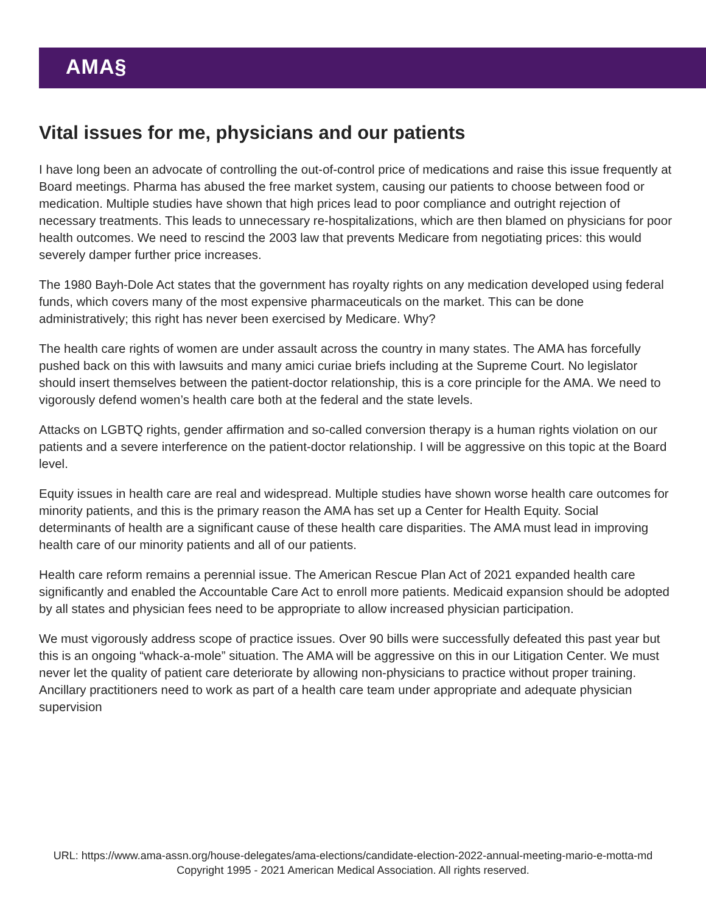AMA§
Vital issues for me, physicians and our patients
I have long been an advocate of controlling the out-of-control price of medications and raise this issue frequently at Board meetings. Pharma has abused the free market system, causing our patients to choose between food or medication. Multiple studies have shown that high prices lead to poor compliance and outright rejection of necessary treatments. This leads to unnecessary re-hospitalizations, which are then blamed on physicians for poor health outcomes. We need to rescind the 2003 law that prevents Medicare from negotiating prices: this would severely damper further price increases.
The 1980 Bayh-Dole Act states that the government has royalty rights on any medication developed using federal funds, which covers many of the most expensive pharmaceuticals on the market. This can be done administratively; this right has never been exercised by Medicare. Why?
The health care rights of women are under assault across the country in many states. The AMA has forcefully pushed back on this with lawsuits and many amici curiae briefs including at the Supreme Court. No legislator should insert themselves between the patient-doctor relationship, this is a core principle for the AMA. We need to vigorously defend women’s health care both at the federal and the state levels.
Attacks on LGBTQ rights, gender affirmation and so-called conversion therapy is a human rights violation on our patients and a severe interference on the patient-doctor relationship. I will be aggressive on this topic at the Board level.
Equity issues in health care are real and widespread. Multiple studies have shown worse health care outcomes for minority patients, and this is the primary reason the AMA has set up a Center for Health Equity. Social determinants of health are a significant cause of these health care disparities. The AMA must lead in improving health care of our minority patients and all of our patients.
Health care reform remains a perennial issue. The American Rescue Plan Act of 2021 expanded health care significantly and enabled the Accountable Care Act to enroll more patients. Medicaid expansion should be adopted by all states and physician fees need to be appropriate to allow increased physician participation.
We must vigorously address scope of practice issues. Over 90 bills were successfully defeated this past year but this is an ongoing “whack-a-mole” situation. The AMA will be aggressive on this in our Litigation Center. We must never let the quality of patient care deteriorate by allowing non-physicians to practice without proper training. Ancillary practitioners need to work as part of a health care team under appropriate and adequate physician supervision
URL: https://www.ama-assn.org/house-delegates/ama-elections/candidate-election-2022-annual-meeting-mario-e-motta-md
Copyright 1995 - 2021 American Medical Association. All rights reserved.